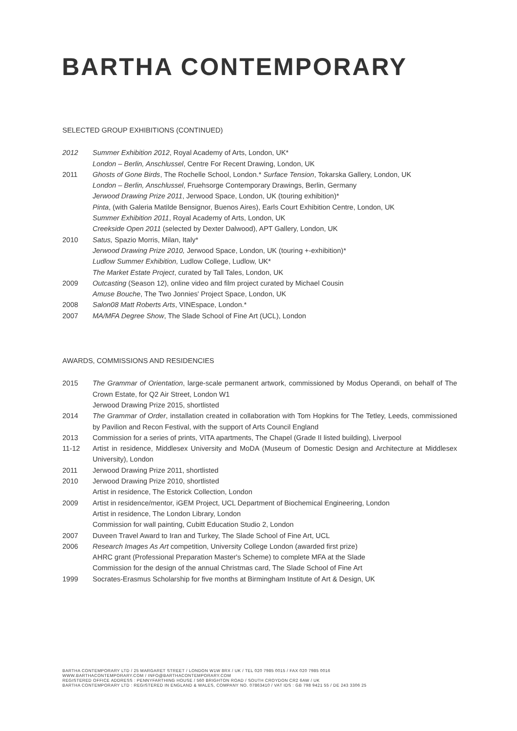BARTHA CONTEMPORARY
SELECTED GROUP EXHIBITIONS (CONTINUED)
2012 Summer Exhibition 2012, Royal Academy of Arts, London, UK*
London – Berlin, Anschlussel, Centre For Recent Drawing, London, UK
2011 Ghosts of Gone Birds, The Rochelle School, London.* Surface Tension, Tokarska Gallery, London, UK
London – Berlin, Anschlussel, Fruehsorge Contemporary Drawings, Berlin, Germany
Jerwood Drawing Prize 2011, Jerwood Space, London, UK (touring exhibition)*
Pinta, (with Galeria Matilde Bensignor, Buenos Aires), Earls Court Exhibition Centre, London, UK
Summer Exhibition 2011, Royal Academy of Arts, London, UK
Creekside Open 2011 (selected by Dexter Dalwood), APT Gallery, London, UK
2010 Satus, Spazio Morris, Milan, Italy*
Jerwood Drawing Prize 2010, Jerwood Space, London, UK (touring +-exhibition)*
Ludlow Summer Exhibition, Ludlow College, Ludlow, UK*
The Market Estate Project, curated by Tall Tales, London, UK
2009 Outcasting (Season 12), online video and film project curated by Michael Cousin
Amuse Bouche, The Two Jonnies' Project Space, London, UK
2008 Salon08 Matt Roberts Arts, VINEspace, London.*
2007 MA/MFA Degree Show, The Slade School of Fine Art (UCL), London
AWARDS, COMMISSIONS AND RESIDENCIES
2015 The Grammar of Orientation, large-scale permanent artwork, commissioned by Modus Operandi, on behalf of The Crown Estate, for Q2 Air Street, London W1
Jerwood Drawing Prize 2015, shortlisted
2014 The Grammar of Order, installation created in collaboration with Tom Hopkins for The Tetley, Leeds, commissioned by Pavilion and Recon Festival, with the support of Arts Council England
2013 Commission for a series of prints, VITA apartments, The Chapel (Grade II listed building), Liverpool
11-12 Artist in residence, Middlesex University and MoDA (Museum of Domestic Design and Architecture at Middlesex University), London
2011 Jerwood Drawing Prize 2011, shortlisted
2010 Jerwood Drawing Prize 2010, shortlisted
Artist in residence, The Estorick Collection, London
2009 Artist in residence/mentor, iGEM Project, UCL Department of Biochemical Engineering, London
Artist in residence, The London Library, London
Commission for wall painting, Cubitt Education Studio 2, London
2007 Duveen Travel Award to Iran and Turkey, The Slade School of Fine Art, UCL
2006 Research Images As Art competition, University College London (awarded first prize)
AHRC grant (Professional Preparation Master's Scheme) to complete MFA at the Slade
Commission for the design of the annual Christmas card, The Slade School of Fine Art
1999 Socrates-Erasmus Scholarship for five months at Birmingham Institute of Art & Design, UK
BARTHA CONTEMPORARY LTD / 25 MARGARET STREET / LONDON W1W 8RX / UK / TEL 020 7985 0015 / FAX 020 7985 0016
WWW.BARTHACONTEMPORARY.COM / INFO@BARTHACONTEMPORARY.COM
REGISTERED OFFICE ADDRESS : PENNYFARTHING HOUSE / 560 BRIGHTON ROAD / SOUTH CROYDON CR2 6AW / UK
BARTHA CONTEMPORARY LTD : REGISTERED IN ENGLAND & WALES, COMPANY NO. 07863410 / VAT IDS : GB 798 9421 55 / DE 243 3306 25